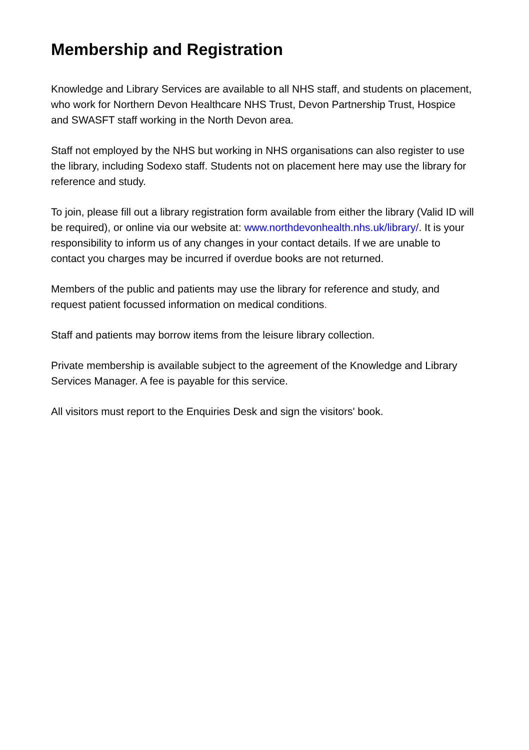Membership and Registration
Knowledge and Library Services are available to all NHS staff, and students on placement, who work for Northern Devon Healthcare NHS Trust, Devon Partnership Trust, Hospice and SWASFT staff working in the North Devon area.
Staff not employed by the NHS but working in NHS organisations can also register to use the library, including Sodexo staff. Students not on placement here may use the library for reference and study.
To join, please fill out a library registration form available from either the library (Valid ID will be required), or online via our website at: www.northdevonhealth.nhs.uk/library/. It is your responsibility to inform us of any changes in your contact details. If we are unable to contact you charges may be incurred if overdue books are not returned.
Members of the public and patients may use the library for reference and study, and request patient focussed information on medical conditions.
Staff and patients may borrow items from the leisure library collection.
Private membership is available subject to the agreement of the Knowledge and Library Services Manager. A fee is payable for this service.
All visitors must report to the Enquiries Desk and sign the visitors' book.